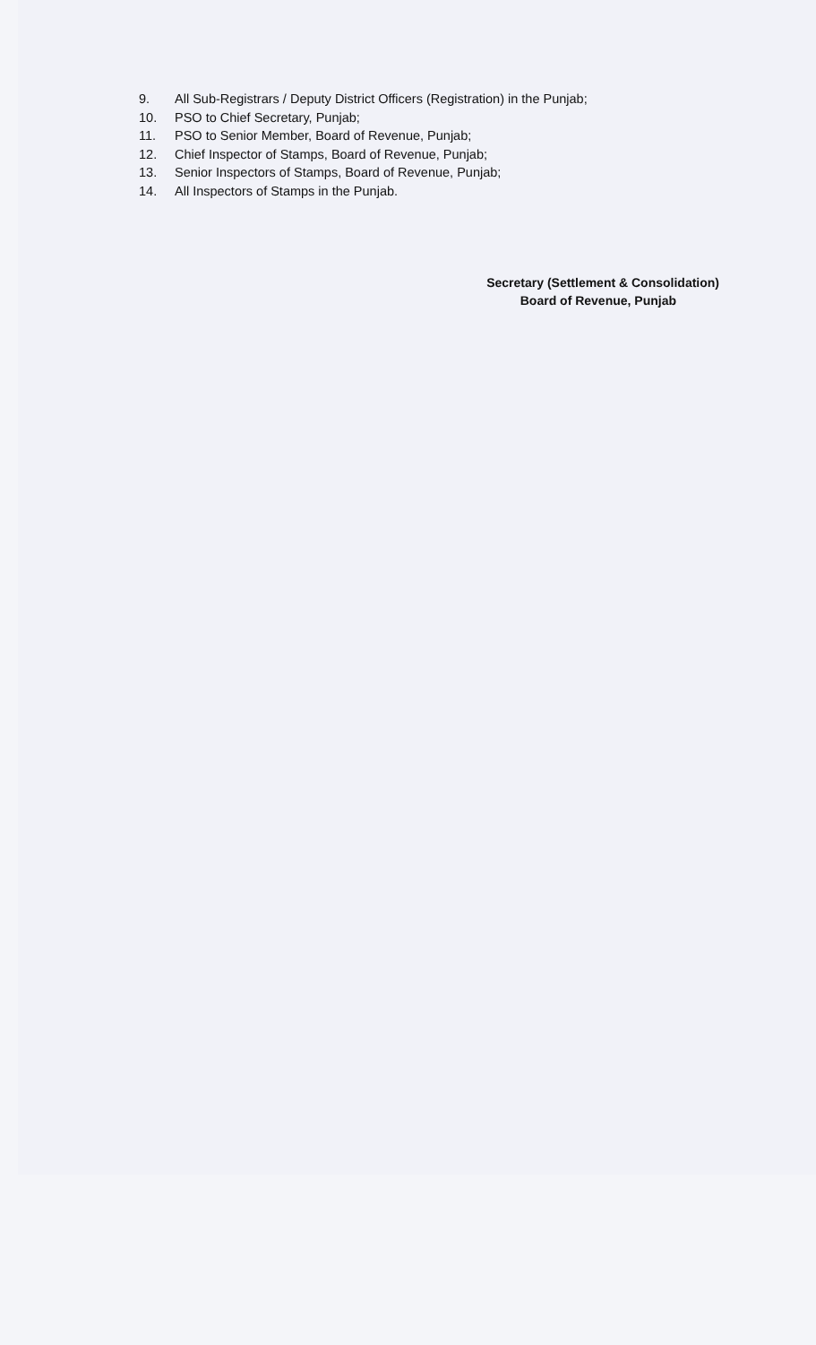9. All Sub-Registrars / Deputy District Officers (Registration) in the Punjab;
10. PSO to Chief Secretary, Punjab;
11. PSO to Senior Member, Board of Revenue, Punjab;
12. Chief Inspector of Stamps, Board of Revenue, Punjab;
13. Senior Inspectors of Stamps, Board of Revenue, Punjab;
14. All Inspectors of Stamps in the Punjab.
Secretary (Settlement & Consolidation)
Board of Revenue, Punjab